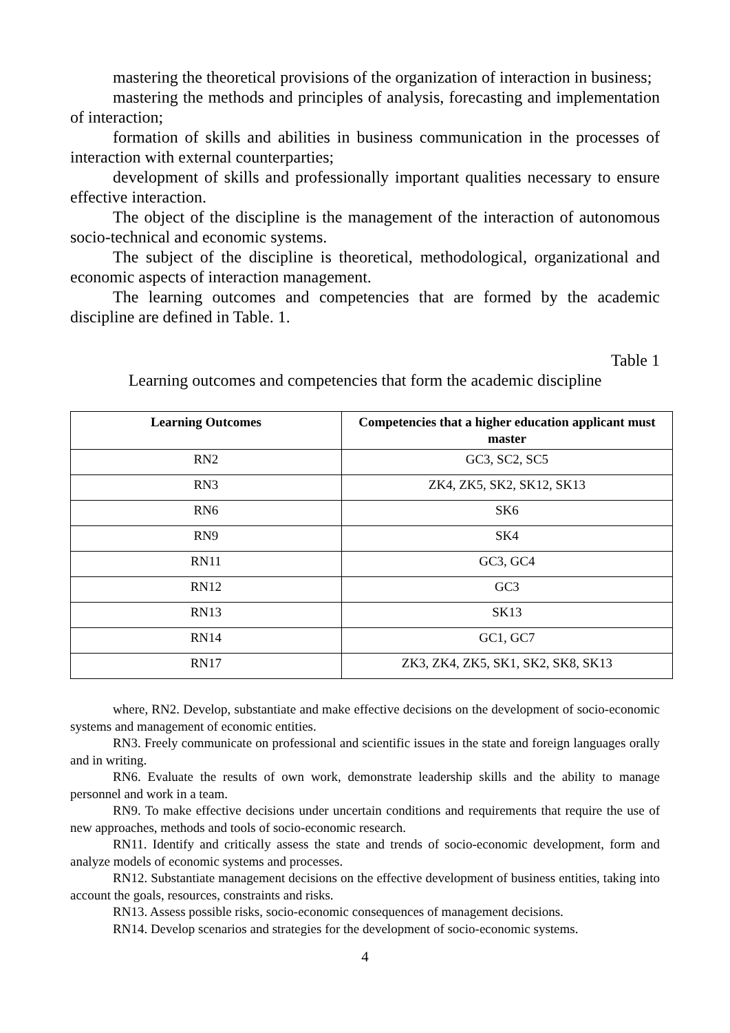mastering the theoretical provisions of the organization of interaction in business;
mastering the methods and principles of analysis, forecasting and implementation of interaction;
formation of skills and abilities in business communication in the processes of interaction with external counterparties;
development of skills and professionally important qualities necessary to ensure effective interaction.
The object of the discipline is the management of the interaction of autonomous socio-technical and economic systems.
The subject of the discipline is theoretical, methodological, organizational and economic aspects of interaction management.
The learning outcomes and competencies that are formed by the academic discipline are defined in Table. 1.
Table 1
Learning outcomes and competencies that form the academic discipline
| Learning Outcomes | Competencies that a higher education applicant must master |
| --- | --- |
| RN2 | GC3, SC2, SC5 |
| RN3 | ZK4, ZK5, SK2, SK12, SK13 |
| RN6 | SK6 |
| RN9 | SK4 |
| RN11 | GC3, GC4 |
| RN12 | GC3 |
| RN13 | SK13 |
| RN14 | GC1, GC7 |
| RN17 | ZK3, ZK4, ZK5, SK1, SK2, SK8, SK13 |
where, RN2. Develop, substantiate and make effective decisions on the development of socio-economic systems and management of economic entities.
RN3. Freely communicate on professional and scientific issues in the state and foreign languages orally and in writing.
RN6. Evaluate the results of own work, demonstrate leadership skills and the ability to manage personnel and work in a team.
RN9. To make effective decisions under uncertain conditions and requirements that require the use of new approaches, methods and tools of socio-economic research.
RN11. Identify and critically assess the state and trends of socio-economic development, form and analyze models of economic systems and processes.
RN12. Substantiate management decisions on the effective development of business entities, taking into account the goals, resources, constraints and risks.
RN13. Assess possible risks, socio-economic consequences of management decisions.
RN14. Develop scenarios and strategies for the development of socio-economic systems.
4